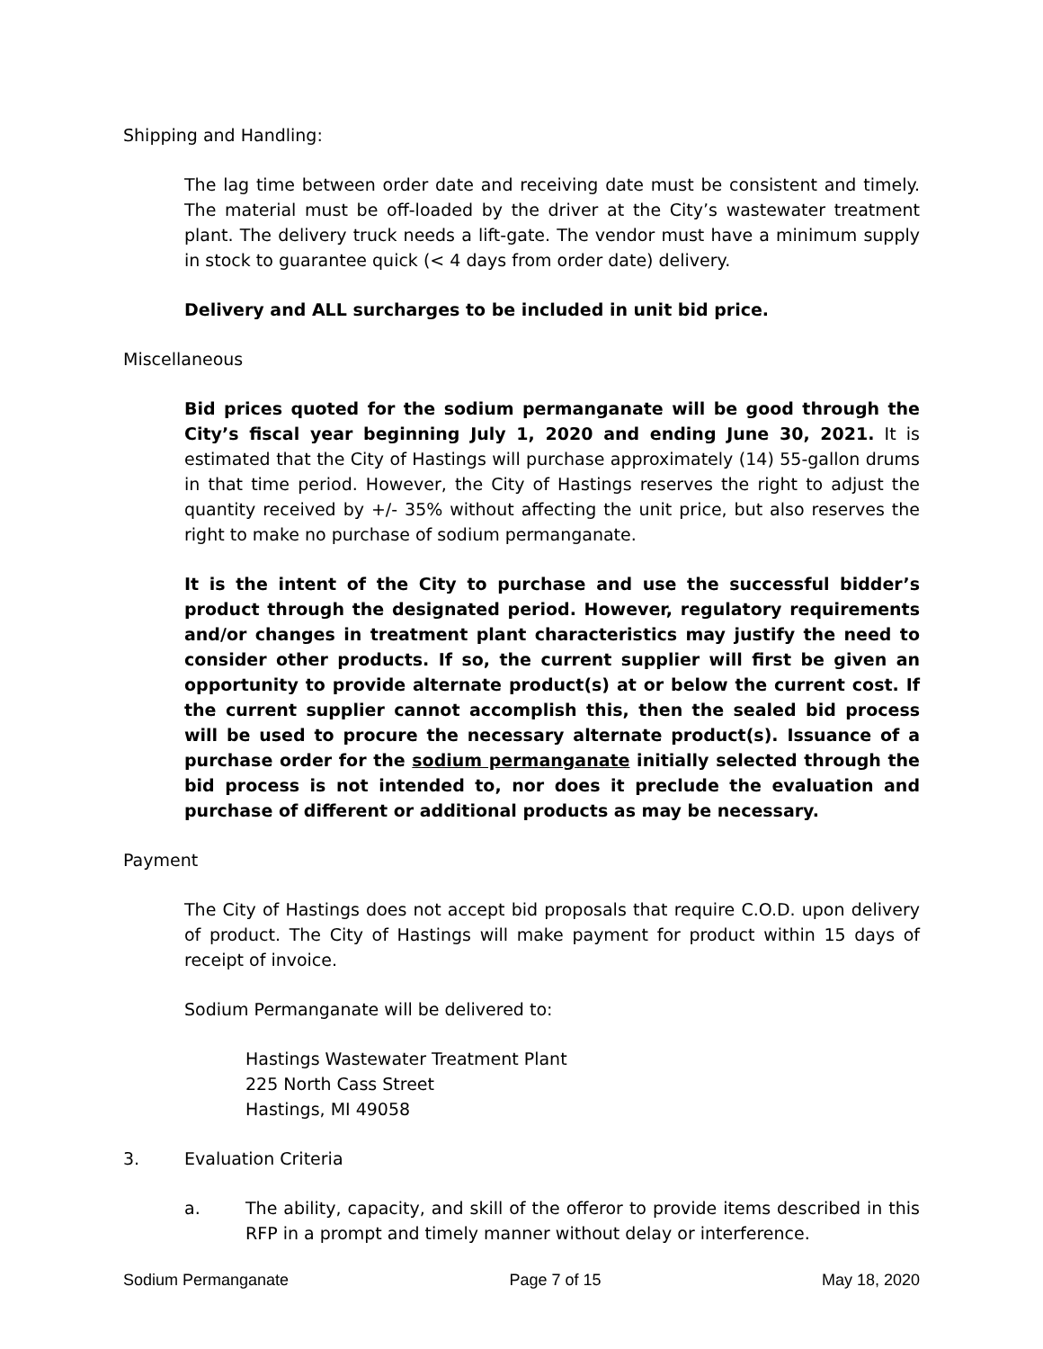Shipping and Handling:
The lag time between order date and receiving date must be consistent and timely. The material must be off-loaded by the driver at the City’s wastewater treatment plant. The delivery truck needs a lift-gate. The vendor must have a minimum supply in stock to guarantee quick (< 4 days from order date) delivery.
Delivery and ALL surcharges to be included in unit bid price.
Miscellaneous
Bid prices quoted for the sodium permanganate will be good through the City’s fiscal year beginning July 1, 2020 and ending June 30, 2021. It is estimated that the City of Hastings will purchase approximately (14) 55-gallon drums in that time period. However, the City of Hastings reserves the right to adjust the quantity received by +/- 35% without affecting the unit price, but also reserves the right to make no purchase of sodium permanganate.
It is the intent of the City to purchase and use the successful bidder’s product through the designated period. However, regulatory requirements and/or changes in treatment plant characteristics may justify the need to consider other products. If so, the current supplier will first be given an opportunity to provide alternate product(s) at or below the current cost. If the current supplier cannot accomplish this, then the sealed bid process will be used to procure the necessary alternate product(s). Issuance of a purchase order for the sodium permanganate initially selected through the bid process is not intended to, nor does it preclude the evaluation and purchase of different or additional products as may be necessary.
Payment
The City of Hastings does not accept bid proposals that require C.O.D. upon delivery of product. The City of Hastings will make payment for product within 15 days of receipt of invoice.
Sodium Permanganate will be delivered to:
Hastings Wastewater Treatment Plant
225 North Cass Street
Hastings, MI 49058
3. Evaluation Criteria
a. The ability, capacity, and skill of the offeror to provide items described in this RFP in a prompt and timely manner without delay or interference.
Sodium Permanganate Page 7 of 15 May 18, 2020